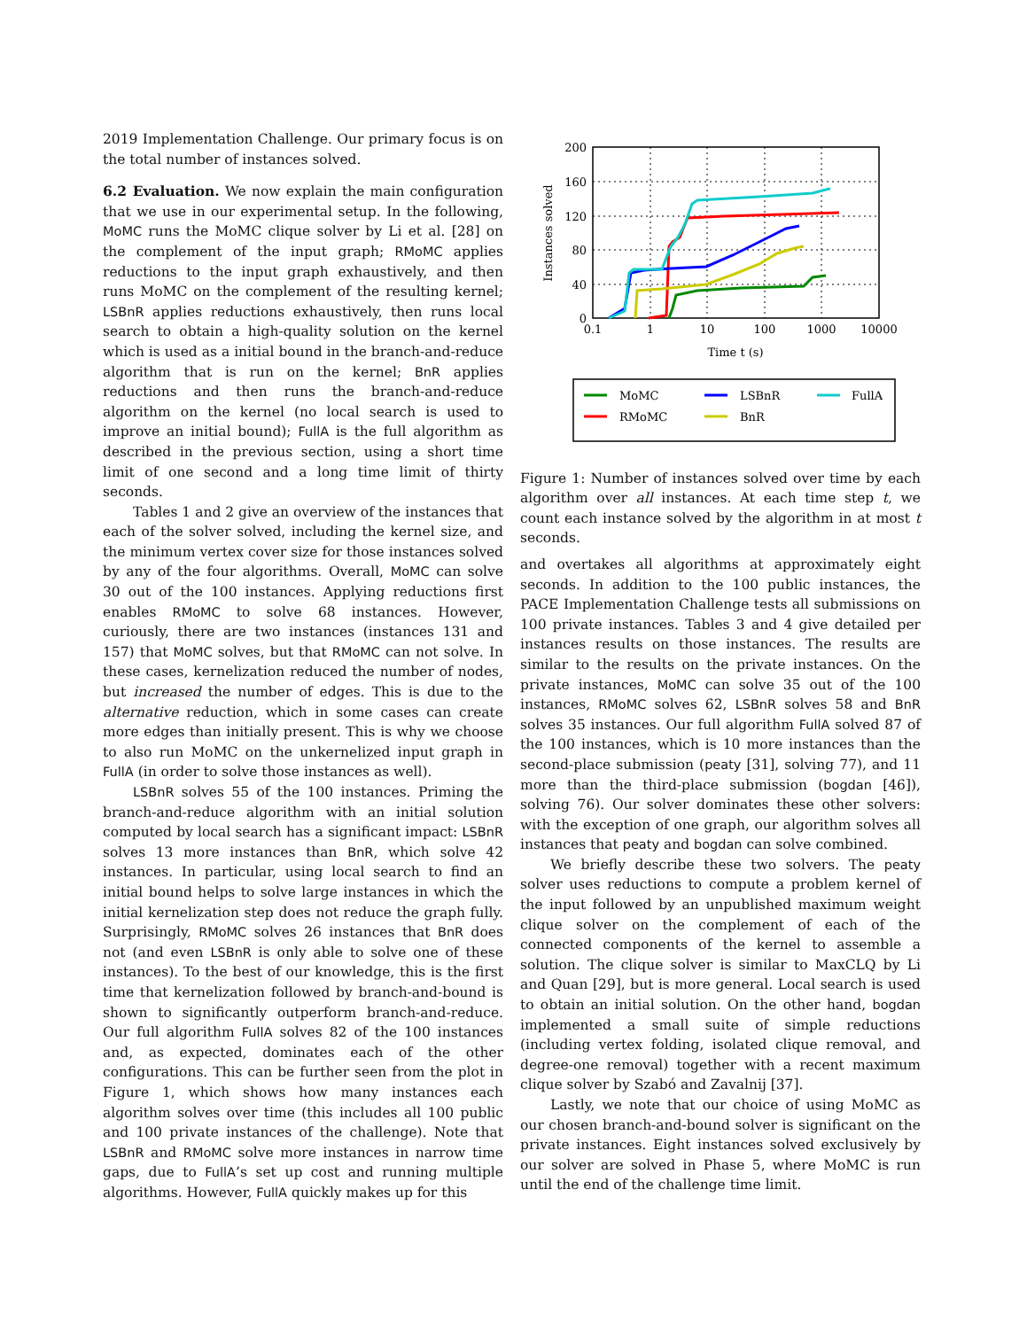2019 Implementation Challenge. Our primary focus is on the total number of instances solved.
6.2 Evaluation. We now explain the main configuration that we use in our experimental setup. In the following, MoMC runs the MoMC clique solver by Li et al. [28] on the complement of the input graph; RMoMC applies reductions to the input graph exhaustively, and then runs MoMC on the complement of the resulting kernel; LSBnR applies reductions exhaustively, then runs local search to obtain a high-quality solution on the kernel which is used as a initial bound in the branch-and-reduce algorithm that is run on the kernel; BnR applies reductions and then runs the branch-and-reduce algorithm on the kernel (no local search is used to improve an initial bound); FullA is the full algorithm as described in the previous section, using a short time limit of one second and a long time limit of thirty seconds.
Tables 1 and 2 give an overview of the instances that each of the solver solved, including the kernel size, and the minimum vertex cover size for those instances solved by any of the four algorithms. Overall, MoMC can solve 30 out of the 100 instances. Applying reductions first enables RMoMC to solve 68 instances. However, curiously, there are two instances (instances 131 and 157) that MoMC solves, but that RMoMC can not solve. In these cases, kernelization reduced the number of nodes, but increased the number of edges. This is due to the alternative reduction, which in some cases can create more edges than initially present. This is why we choose to also run MoMC on the unkernelized input graph in FullA (in order to solve those instances as well).
LSBnR solves 55 of the 100 instances. Priming the branch-and-reduce algorithm with an initial solution computed by local search has a significant impact: LSBnR solves 13 more instances than BnR, which solve 42 instances. In particular, using local search to find an initial bound helps to solve large instances in which the initial kernelization step does not reduce the graph fully. Surprisingly, RMoMC solves 26 instances that BnR does not (and even LSBnR is only able to solve one of these instances). To the best of our knowledge, this is the first time that kernelization followed by branch-and-bound is shown to significantly outperform branch-and-reduce. Our full algorithm FullA solves 82 of the 100 instances and, as expected, dominates each of the other configurations. This can be further seen from the plot in Figure 1, which shows how many instances each algorithm solves over time (this includes all 100 public and 100 private instances of the challenge). Note that LSBnR and RMoMC solve more instances in narrow time gaps, due to FullA’s set up cost and running multiple algorithms. However, FullA quickly makes up for this
200
160
120
80
40
0
0.1
1
10
100
1000
10000
Time t (s)
Instances solved
MoMC
RMoMC
LSBnR
BnR
FullA
Figure 1: Number of instances solved over time by each algorithm over all instances. At each time step t, we count each instance solved by the algorithm in at most t seconds.
and overtakes all algorithms at approximately eight seconds. In addition to the 100 public instances, the PACE Implementation Challenge tests all submissions on 100 private instances. Tables 3 and 4 give detailed per instances results on those instances. The results are similar to the results on the private instances. On the private instances, MoMC can solve 35 out of the 100 instances, RMoMC solves 62, LSBnR solves 58 and BnR solves 35 instances. Our full algorithm FullA solved 87 of the 100 instances, which is 10 more instances than the second-place submission (peaty [31], solving 77), and 11 more than the third-place submission (bogdan [46]), solving 76). Our solver dominates these other solvers: with the exception of one graph, our algorithm solves all instances that peaty and bogdan can solve combined.
We briefly describe these two solvers. The peaty solver uses reductions to compute a problem kernel of the input followed by an unpublished maximum weight clique solver on the complement of each of the connected components of the kernel to assemble a solution. The clique solver is similar to MaxCLQ by Li and Quan [29], but is more general. Local search is used to obtain an initial solution. On the other hand, bogdan implemented a small suite of simple reductions (including vertex folding, isolated clique removal, and degree-one removal) together with a recent maximum clique solver by Szabó and Zavalnij [37].
Lastly, we note that our choice of using MoMC as our chosen branch-and-bound solver is significant on the private instances. Eight instances solved exclusively by our solver are solved in Phase 5, where MoMC is run until the end of the challenge time limit.